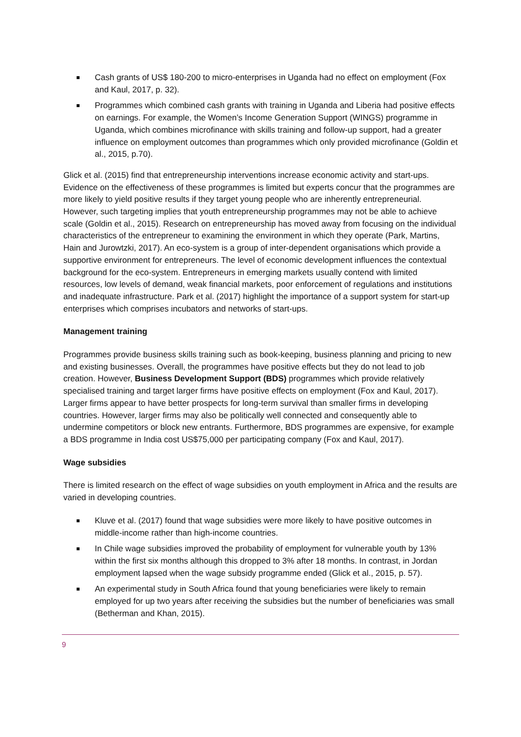Cash grants of US$ 180-200 to micro-enterprises in Uganda had no effect on employment (Fox and Kaul, 2017, p. 32).
Programmes which combined cash grants with training in Uganda and Liberia had positive effects on earnings. For example, the Women’s Income Generation Support (WINGS) programme in Uganda, which combines microfinance with skills training and follow-up support, had a greater influence on employment outcomes than programmes which only provided microfinance (Goldin et al., 2015, p.70).
Glick et al. (2015) find that entrepreneurship interventions increase economic activity and start-ups. Evidence on the effectiveness of these programmes is limited but experts concur that the programmes are more likely to yield positive results if they target young people who are inherently entrepreneurial. However, such targeting implies that youth entrepreneurship programmes may not be able to achieve scale (Goldin et al., 2015). Research on entrepreneurship has moved away from focusing on the individual characteristics of the entrepreneur to examining the environment in which they operate (Park, Martins, Hain and Jurowtzki, 2017). An eco-system is a group of inter-dependent organisations which provide a supportive environment for entrepreneurs. The level of economic development influences the contextual background for the eco-system. Entrepreneurs in emerging markets usually contend with limited resources, low levels of demand, weak financial markets, poor enforcement of regulations and institutions and inadequate infrastructure. Park et al. (2017) highlight the importance of a support system for start-up enterprises which comprises incubators and networks of start-ups.
Management training
Programmes provide business skills training such as book-keeping, business planning and pricing to new and existing businesses. Overall, the programmes have positive effects but they do not lead to job creation. However, Business Development Support (BDS) programmes which provide relatively specialised training and target larger firms have positive effects on employment (Fox and Kaul, 2017). Larger firms appear to have better prospects for long-term survival than smaller firms in developing countries. However, larger firms may also be politically well connected and consequently able to undermine competitors or block new entrants. Furthermore, BDS programmes are expensive, for example a BDS programme in India cost US$75,000 per participating company (Fox and Kaul, 2017).
Wage subsidies
There is limited research on the effect of wage subsidies on youth employment in Africa and the results are varied in developing countries.
Kluve et al. (2017) found that wage subsidies were more likely to have positive outcomes in middle-income rather than high-income countries.
In Chile wage subsidies improved the probability of employment for vulnerable youth by 13% within the first six months although this dropped to 3% after 18 months. In contrast, in Jordan employment lapsed when the wage subsidy programme ended (Glick et al., 2015, p. 57).
An experimental study in South Africa found that young beneficiaries were likely to remain employed for up two years after receiving the subsidies but the number of beneficiaries was small (Betherman and Khan, 2015).
9